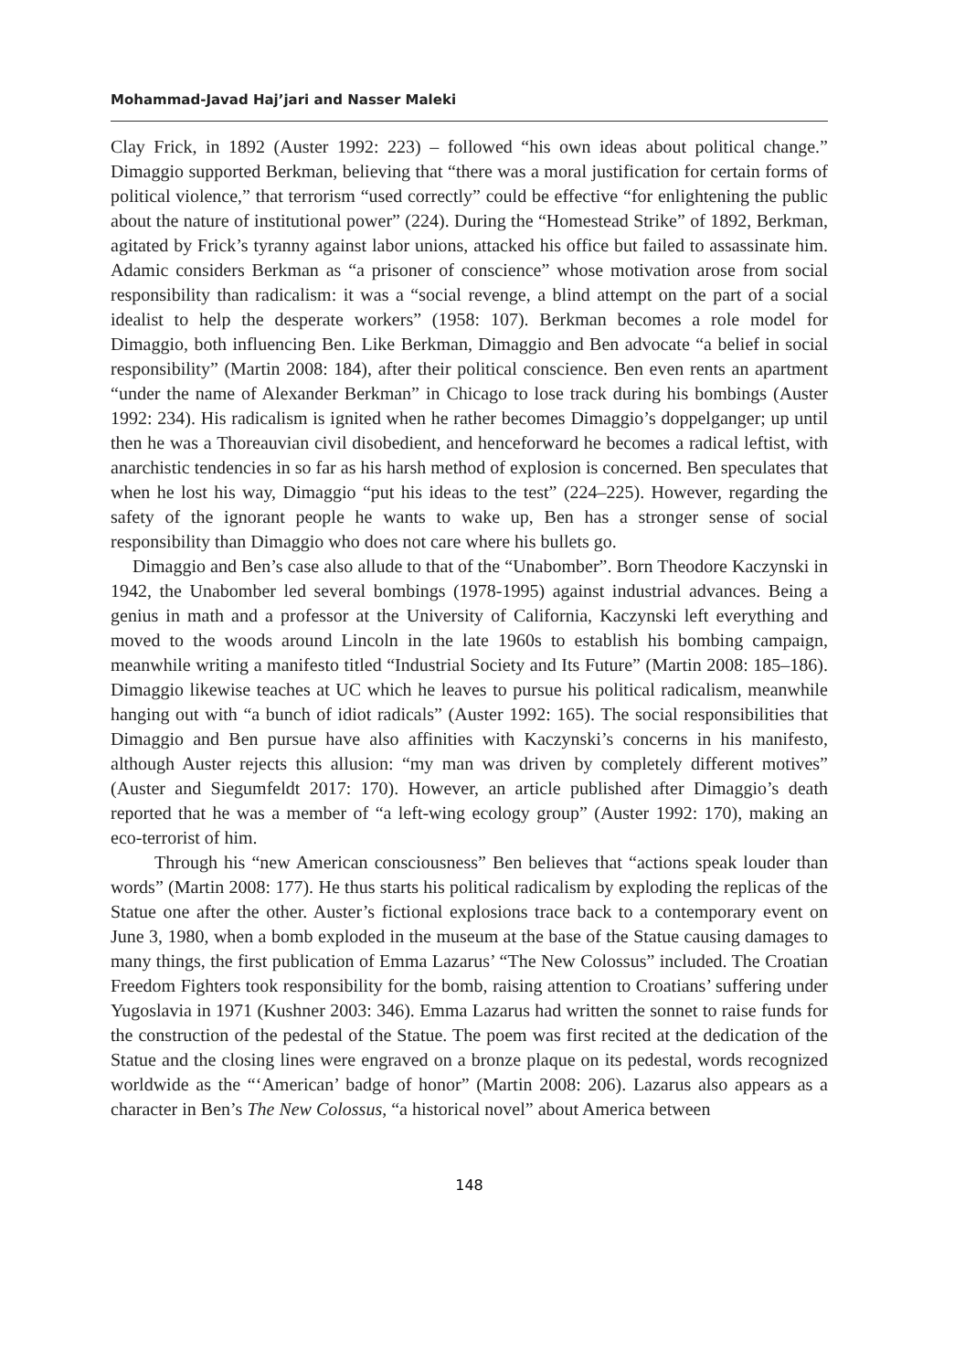Mohammad-Javad Haj’jari and Nasser Maleki
Clay Frick, in 1892 (Auster 1992: 223) – followed “his own ideas about political change.” Dimaggio supported Berkman, believing that “there was a moral justification for certain forms of political violence,” that terrorism “used correctly” could be effective “for enlightening the public about the nature of institutional power” (224). During the “Homestead Strike” of 1892, Berkman, agitated by Frick’s tyranny against labor unions, attacked his office but failed to assassinate him. Adamic considers Berkman as “a prisoner of conscience” whose motivation arose from social responsibility than radicalism: it was a “social revenge, a blind attempt on the part of a social idealist to help the desperate workers” (1958: 107). Berkman becomes a role model for Dimaggio, both influencing Ben. Like Berkman, Dimaggio and Ben advocate “a belief in social responsibility” (Martin 2008: 184), after their political conscience. Ben even rents an apartment “under the name of Alexander Berkman” in Chicago to lose track during his bombings (Auster 1992: 234). His radicalism is ignited when he rather becomes Dimaggio’s doppelganger; up until then he was a Thoreauvian civil disobedient, and henceforward he becomes a radical leftist, with anarchistic tendencies in so far as his harsh method of explosion is concerned. Ben speculates that when he lost his way, Dimaggio “put his ideas to the test” (224–225). However, regarding the safety of the ignorant people he wants to wake up, Ben has a stronger sense of social responsibility than Dimaggio who does not care where his bullets go.
Dimaggio and Ben’s case also allude to that of the “Unabomber”. Born Theodore Kaczynski in 1942, the Unabomber led several bombings (1978-1995) against industrial advances. Being a genius in math and a professor at the University of California, Kaczynski left everything and moved to the woods around Lincoln in the late 1960s to establish his bombing campaign, meanwhile writing a manifesto titled “Industrial Society and Its Future” (Martin 2008: 185–186). Dimaggio likewise teaches at UC which he leaves to pursue his political radicalism, meanwhile hanging out with “a bunch of idiot radicals” (Auster 1992: 165). The social responsibilities that Dimaggio and Ben pursue have also affinities with Kaczynski’s concerns in his manifesto, although Auster rejects this allusion: “my man was driven by completely different motives” (Auster and Siegumfeldt 2017: 170). However, an article published after Dimaggio’s death reported that he was a member of “a left-wing ecology group” (Auster 1992: 170), making an eco-terrorist of him.
Through his “new American consciousness” Ben believes that “actions speak louder than words” (Martin 2008: 177). He thus starts his political radicalism by exploding the replicas of the Statue one after the other. Auster’s fictional explosions trace back to a contemporary event on June 3, 1980, when a bomb exploded in the museum at the base of the Statue causing damages to many things, the first publication of Emma Lazarus’ “The New Colossus” included. The Croatian Freedom Fighters took responsibility for the bomb, raising attention to Croatians’ suffering under Yugoslavia in 1971 (Kushner 2003: 346). Emma Lazarus had written the sonnet to raise funds for the construction of the pedestal of the Statue. The poem was first recited at the dedication of the Statue and the closing lines were engraved on a bronze plaque on its pedestal, words recognized worldwide as the “‘American’ badge of honor” (Martin 2008: 206). Lazarus also appears as a character in Ben’s The New Colossus, “a historical novel” about America between
148